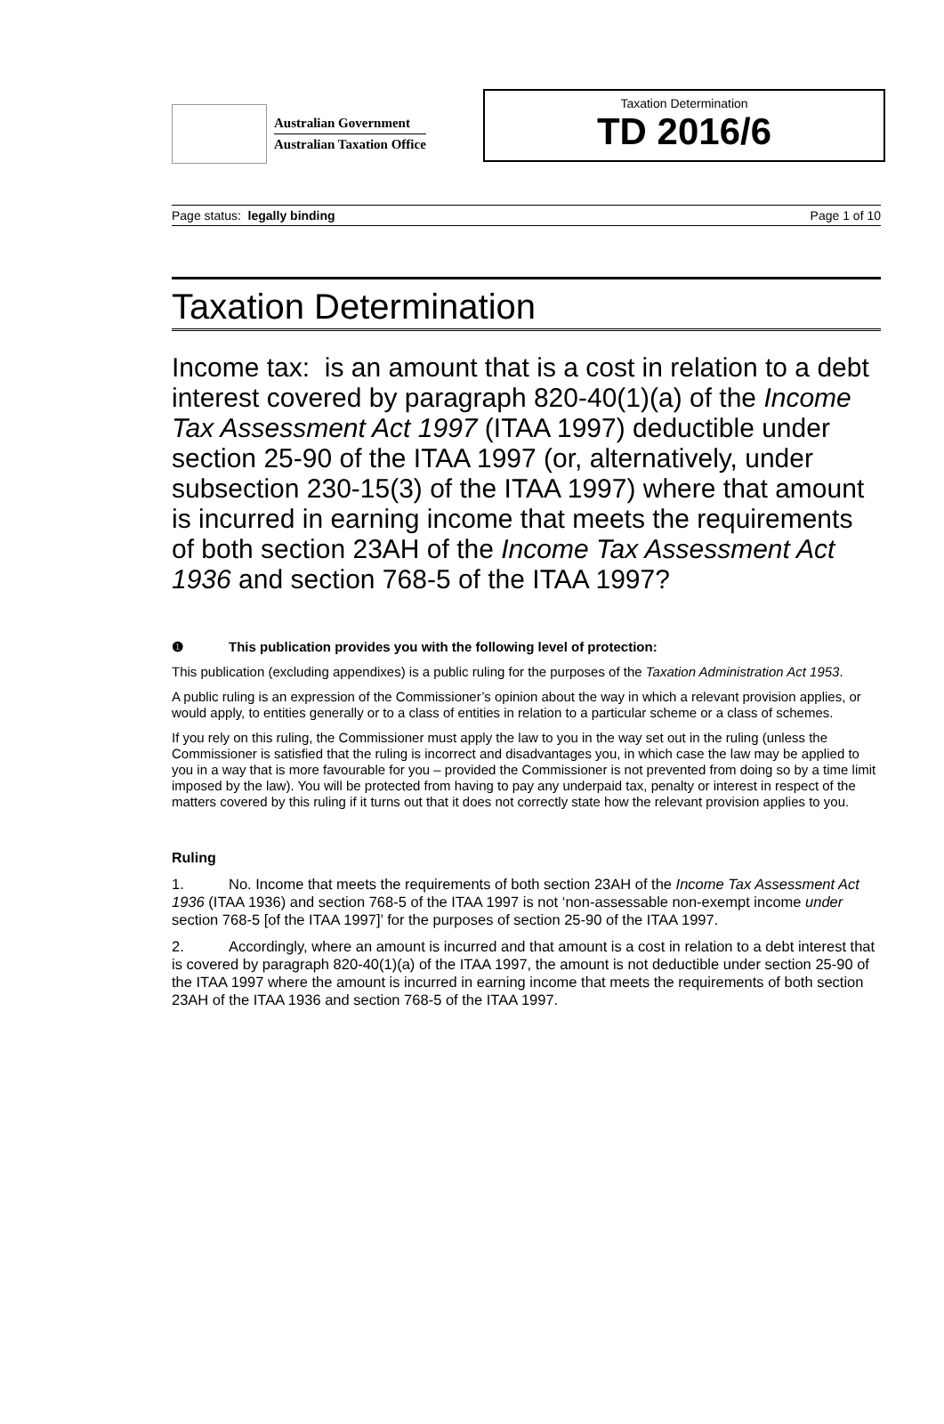Australian Government
Australian Taxation Office
Taxation Determination
TD 2016/6
Page status: legally binding Page 1 of 10
Taxation Determination
Income tax: is an amount that is a cost in relation to a debt interest covered by paragraph 820-40(1)(a) of the Income Tax Assessment Act 1997 (ITAA 1997) deductible under section 25-90 of the ITAA 1997 (or, alternatively, under subsection 230-15(3) of the ITAA 1997) where that amount is incurred in earning income that meets the requirements of both section 23AH of the Income Tax Assessment Act 1936 and section 768-5 of the ITAA 1997?
❶ This publication provides you with the following level of protection:
This publication (excluding appendixes) is a public ruling for the purposes of the Taxation Administration Act 1953.
A public ruling is an expression of the Commissioner’s opinion about the way in which a relevant provision applies, or would apply, to entities generally or to a class of entities in relation to a particular scheme or a class of schemes.
If you rely on this ruling, the Commissioner must apply the law to you in the way set out in the ruling (unless the Commissioner is satisfied that the ruling is incorrect and disadvantages you, in which case the law may be applied to you in a way that is more favourable for you – provided the Commissioner is not prevented from doing so by a time limit imposed by the law). You will be protected from having to pay any underpaid tax, penalty or interest in respect of the matters covered by this ruling if it turns out that it does not correctly state how the relevant provision applies to you.
Ruling
1. No. Income that meets the requirements of both section 23AH of the Income Tax Assessment Act 1936 (ITAA 1936) and section 768-5 of the ITAA 1997 is not ‘non-assessable non-exempt income under section 768-5 [of the ITAA 1997]’ for the purposes of section 25-90 of the ITAA 1997.
2. Accordingly, where an amount is incurred and that amount is a cost in relation to a debt interest that is covered by paragraph 820-40(1)(a) of the ITAA 1997, the amount is not deductible under section 25-90 of the ITAA 1997 where the amount is incurred in earning income that meets the requirements of both section 23AH of the ITAA 1936 and section 768-5 of the ITAA 1997.